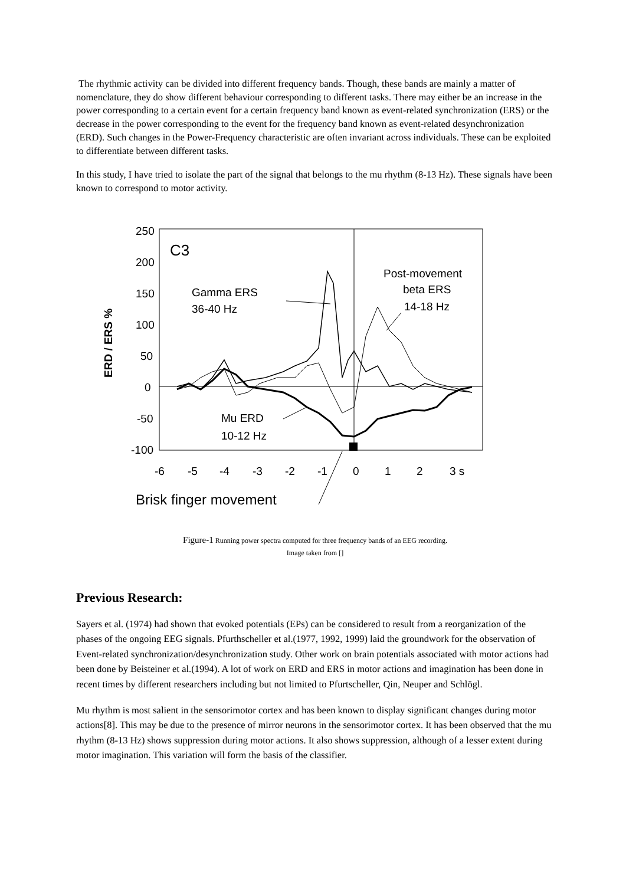The rhythmic activity can be divided into different frequency bands. Though, these bands are mainly a matter of nomenclature, they do show different behaviour corresponding to different tasks. There may either be an increase in the power corresponding to a certain event for a certain frequency band known as event-related synchronization (ERS) or the decrease in the power corresponding to the event for the frequency band known as event-related desynchronization (ERD). Such changes in the Power-Frequency characteristic are often invariant across individuals. These can be exploited to differentiate between different tasks.
In this study, I have tried to isolate the part of the signal that belongs to the mu rhythm (8-13 Hz). These signals have been known to correspond to motor activity.
250
200
150
100
50
0
-50
-100
ERD / ERS %
C3
Gamma ERS
36-40 Hz
Post-movement
beta ERS
14-18 Hz
Mu ERD
10-12 Hz
-6
-5
-4
-3
-2
-1
0
1
2
3 s
Brisk finger movement
Figure-1 Running power spectra computed for three frequency bands of an EEG recording.
Image taken from []
Previous Research:
Sayers et al. (1974) had shown that evoked potentials (EPs) can be considered to result from a reorganization of the phases of the ongoing EEG signals. Pfurthscheller et al.(1977, 1992, 1999) laid the groundwork for the observation of Event-related synchronization/desynchronization study. Other work on brain potentials associated with motor actions had been done by Beisteiner et al.(1994). A lot of work on ERD and ERS in motor actions and imagination has been done in recent times by different researchers including but not limited to Pfurtscheller, Qin, Neuper and Schlögl.
Mu rhythm is most salient in the sensorimotor cortex and has been known to display significant changes during motor actions[8]. This may be due to the presence of mirror neurons in the sensorimotor cortex. It has been observed that the mu rhythm (8-13 Hz) shows suppression during motor actions. It also shows suppression, although of a lesser extent during motor imagination. This variation will form the basis of the classifier.